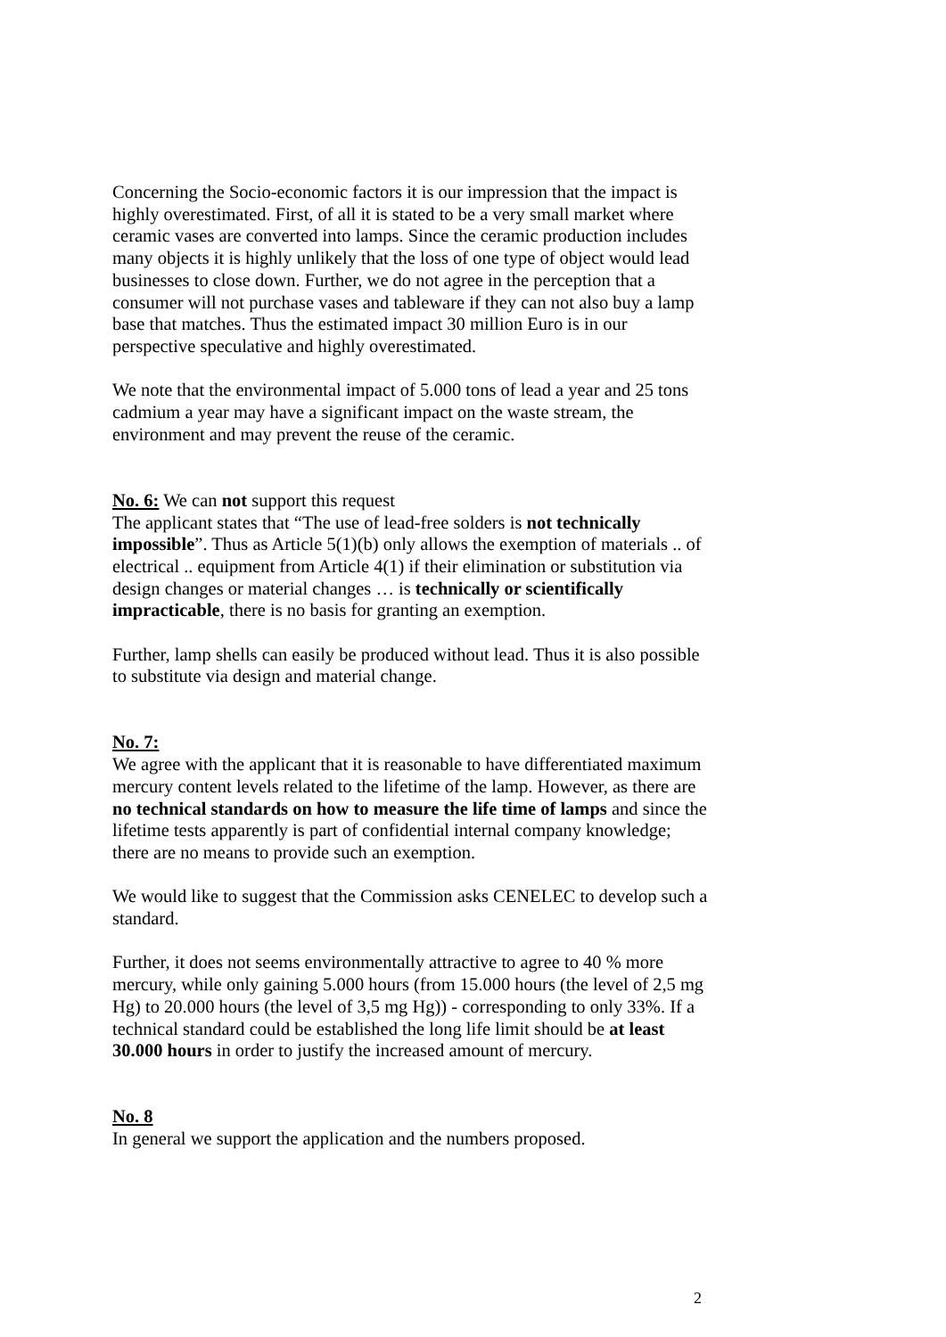Concerning the Socio-economic factors it is our impression that the impact is highly overestimated. First, of all it is stated to be a very small market where ceramic vases are converted into lamps. Since the ceramic production includes many objects it is highly unlikely that the loss of one type of object would lead businesses to close down. Further, we do not agree in the perception that a consumer will not purchase vases and tableware if they can not also buy a lamp base that matches. Thus the estimated impact 30 million Euro is in our perspective speculative and highly overestimated.
We note that the environmental impact of 5.000 tons of lead a year and 25 tons cadmium a year may have a significant impact on the waste stream, the environment and may prevent the reuse of the ceramic.
No. 6: We can not support this request
The applicant states that “The use of lead-free solders is not technically impossible”. Thus as Article 5(1)(b) only allows the exemption of materials .. of electrical .. equipment from Article 4(1) if their elimination or substitution via design changes or material changes … is technically or scientifically impracticable, there is no basis for granting an exemption.
Further, lamp shells can easily be produced without lead. Thus it is also possible to substitute via design and material change.
No. 7:
We agree with the applicant that it is reasonable to have differentiated maximum mercury content levels related to the lifetime of the lamp. However, as there are no technical standards on how to measure the life time of lamps and since the lifetime tests apparently is part of confidential internal company knowledge; there are no means to provide such an exemption.
We would like to suggest that the Commission asks CENELEC to develop such a standard.
Further, it does not seems environmentally attractive to agree to 40 % more mercury, while only gaining 5.000 hours (from 15.000 hours (the level of 2,5 mg Hg) to 20.000 hours (the level of 3,5 mg Hg)) - corresponding to only 33%. If a technical standard could be established the long life limit should be at least 30.000 hours in order to justify the increased amount of mercury.
No. 8
In general we support the application and the numbers proposed.
2